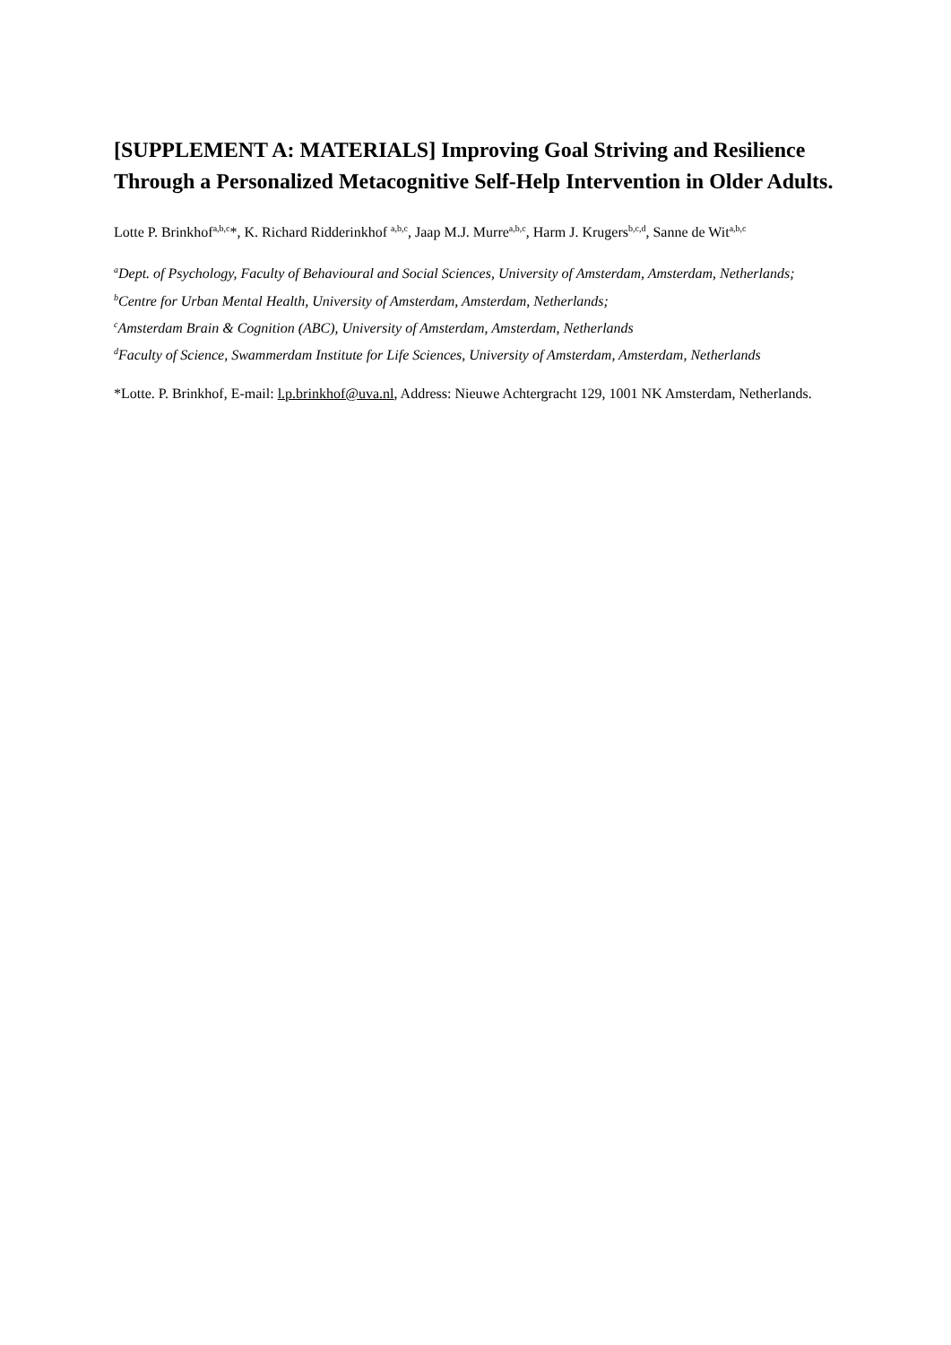[SUPPLEMENT A: MATERIALS] Improving Goal Striving and Resilience Through a Personalized Metacognitive Self-Help Intervention in Older Adults.
Lotte P. Brinkhof<sup>a,b,c</sup>*, K. Richard Ridderinkhof <sup>a,b,c</sup>, Jaap M.J. Murre<sup>a,b,c</sup>, Harm J. Krugers<sup>b,c,d</sup>, Sanne de Wit<sup>a,b,c</sup>
<sup>a</sup> Dept. of Psychology, Faculty of Behavioural and Social Sciences, University of Amsterdam, Amsterdam, Netherlands;
<sup>b</sup> Centre for Urban Mental Health, University of Amsterdam, Amsterdam, Netherlands;
<sup>c</sup> Amsterdam Brain & Cognition (ABC), University of Amsterdam, Amsterdam, Netherlands
<sup>d</sup> Faculty of Science, Swammerdam Institute for Life Sciences, University of Amsterdam, Amsterdam, Netherlands
*Lotte. P. Brinkhof, E-mail: l.p.brinkhof@uva.nl, Address: Nieuwe Achtergracht 129, 1001 NK Amsterdam, Netherlands.